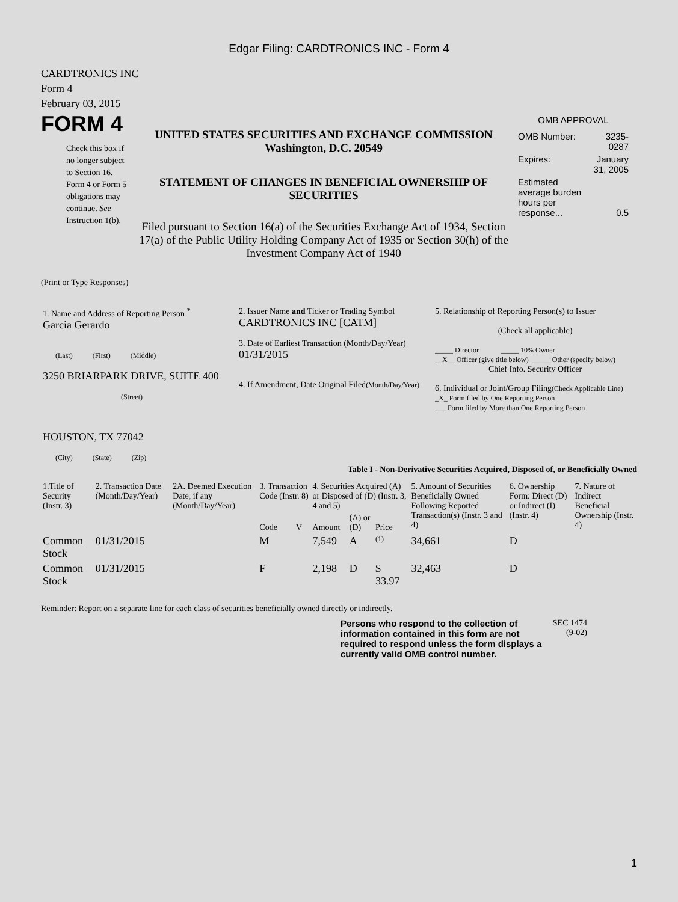Edgar Filing: CARDTRONICS INC - Form 4
CARDTRONICS INC
Form 4
February 03, 2015
FORM 4
Check this box if no longer subject to Section 16. Form 4 or Form 5 obligations may continue. See Instruction 1(b).
UNITED STATES SECURITIES AND EXCHANGE COMMISSION
Washington, D.C. 20549
STATEMENT OF CHANGES IN BENEFICIAL OWNERSHIP OF SECURITIES
Filed pursuant to Section 16(a) of the Securities Exchange Act of 1934, Section 17(a) of the Public Utility Holding Company Act of 1935 or Section 30(h) of the Investment Company Act of 1940
OMB APPROVAL
| OMB Number: | 3235-0287 |
| Expires: | January 31, 2005 |
| Estimated average burden hours per response... | 0.5 |
(Print or Type Responses)
| 1. Name and Address of Reporting Person <sup>*</sup> Garcia Gerardo (Last) (First) (Middle) 3250 BRIARPARK DRIVE, SUITE 400 (Street) HOUSTON, TX 77042 (City) (State) (Zip) | 2. Issuer Name and Ticker or Trading Symbol CARDTRONICS INC [CATM] 3. Date of Earliest Transaction (Month/Day/Year) 01/31/2015 4. If Amendment, Date Original Filed (Month/Day/Year) | 5. Relationship of Reporting Person(s) to Issuer (Check all applicable) _____ Director _____ 10% Owner __X__ Officer (give title below) _____ Other (specify below) Chief Info. Security Officer 6. Individual or Joint/Group Filing (Check Applicable Line) _X_ Form filed by One Reporting Person ___ Form filed by More than One Reporting Person |
Table I - Non-Derivative Securities Acquired, Disposed of, or Beneficially Owned
| 1.Title of Security (Instr. 3) | 2. Transaction Date (Month/Day/Year) | 2A. Deemed Execution Date, if any (Month/Day/Year) | 3. Transaction Code (Instr. 8) | | 4. Securities Acquired (A) or Disposed of (D) (Instr. 3, 4 and 5) | | | 5. Amount of Securities Beneficially Owned Following Reported Transaction(s) (Instr. 3 and 4) | 6. Ownership Form: Direct (D) or Indirect (I) (Instr. 4) | 7. Nature of Indirect Beneficial Ownership (Instr. 4) |
| --- | --- | --- | --- | --- | --- | --- | --- | --- | --- | --- |
| | | | Code | V | Amount | (A) or (D) | Price | | | |
| Common Stock | 01/31/2015 | | M | | 7,549 | A | (1) | 34,661 | D | |
| Common Stock | 01/31/2015 | | F | | 2,198 | D | $ 33.97 | 32,463 | D | |
Reminder: Report on a separate line for each class of securities beneficially owned directly or indirectly.
Persons who respond to the collection of information contained in this form are not required to respond unless the form displays a currently valid OMB control number.
SEC 1474
(9-02)
1